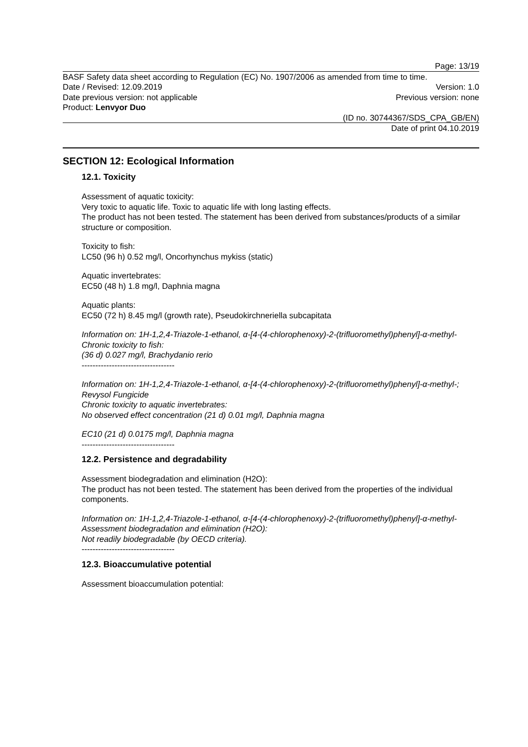Page: 13/19
BASF Safety data sheet according to Regulation (EC) No. 1907/2006 as amended from time to time.
Date / Revised: 12.09.2019 Version: 1.0
Date previous version: not applicable Previous version: none
Product: Lenvyor Duo
(ID no. 30744367/SDS_CPA_GB/EN)
Date of print 04.10.2019
SECTION 12: Ecological Information
12.1. Toxicity
Assessment of aquatic toxicity:
Very toxic to aquatic life. Toxic to aquatic life with long lasting effects.
The product has not been tested. The statement has been derived from substances/products of a similar structure or composition.
Toxicity to fish:
LC50 (96 h) 0.52 mg/l, Oncorhynchus mykiss (static)
Aquatic invertebrates:
EC50 (48 h) 1.8 mg/l, Daphnia magna
Aquatic plants:
EC50 (72 h) 8.45 mg/l (growth rate), Pseudokirchneriella subcapitata
Information on: 1H-1,2,4-Triazole-1-ethanol, α-[4-(4-chlorophenoxy)-2-(trifluoromethyl)phenyl]-α-methyl-
Chronic toxicity to fish:
(36 d) 0.027 mg/l, Brachydanio rerio
----------------------------------
Information on: 1H-1,2,4-Triazole-1-ethanol, α-[4-(4-chlorophenoxy)-2-(trifluoromethyl)phenyl]-α-methyl-; Revysol Fungicide
Chronic toxicity to aquatic invertebrates:
No observed effect concentration (21 d) 0.01 mg/l, Daphnia magna
EC10 (21 d) 0.0175 mg/l, Daphnia magna
----------------------------------
12.2. Persistence and degradability
Assessment biodegradation and elimination (H2O):
The product has not been tested. The statement has been derived from the properties of the individual components.
Information on: 1H-1,2,4-Triazole-1-ethanol, α-[4-(4-chlorophenoxy)-2-(trifluoromethyl)phenyl]-α-methyl-
Assessment biodegradation and elimination (H2O):
Not readily biodegradable (by OECD criteria).
----------------------------------
12.3. Bioaccumulative potential
Assessment bioaccumulation potential: